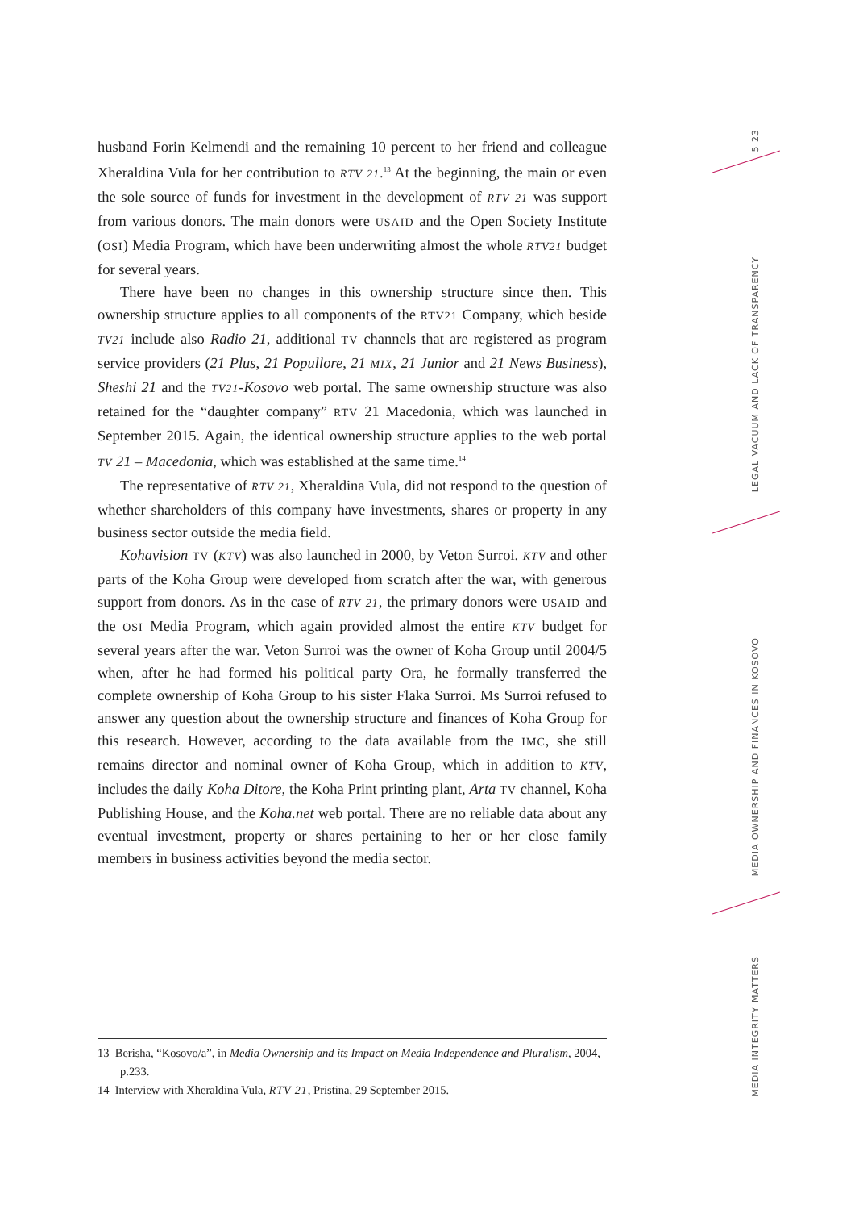5 23
LEGAL VACUUM AND LACK OF TRANSPARENCY
MEDIA OWNERSHIP AND FINANCES IN KOSOVO
MEDIA INTEGRITY MATTERS
husband Forin Kelmendi and the remaining 10 percent to her friend and colleague Xheraldina Vula for her contribution to RTV 21.<sup>13</sup> At the beginning, the main or even the sole source of funds for investment in the development of RTV 21 was support from various donors. The main donors were USAID and the Open Society Institute (OSI) Media Program, which have been underwriting almost the whole RTV21 budget for several years.
There have been no changes in this ownership structure since then. This ownership structure applies to all components of the RTV21 Company, which beside TV21 include also Radio 21, additional TV channels that are registered as program service providers (21 Plus, 21 Popullore, 21 MIX, 21 Junior and 21 News Business), Sheshi 21 and the TV21-Kosovo web portal. The same ownership structure was also retained for the “daughter company” RTV 21 Macedonia, which was launched in September 2015. Again, the identical ownership structure applies to the web portal TV 21 – Macedonia, which was established at the same time.<sup>14</sup>
The representative of RTV 21, Xheraldina Vula, did not respond to the question of whether shareholders of this company have investments, shares or property in any business sector outside the media field.
Kohavision TV (KTV) was also launched in 2000, by Veton Surroi. KTV and other parts of the Koha Group were developed from scratch after the war, with generous support from donors. As in the case of RTV 21, the primary donors were USAID and the OSI Media Program, which again provided almost the entire KTV budget for several years after the war. Veton Surroi was the owner of Koha Group until 2004/5 when, after he had formed his political party Ora, he formally transferred the complete ownership of Koha Group to his sister Flaka Surroi. Ms Surroi refused to answer any question about the ownership structure and finances of Koha Group for this research. However, according to the data available from the IMC, she still remains director and nominal owner of Koha Group, which in addition to KTV, includes the daily Koha Ditore, the Koha Print printing plant, Arta TV channel, Koha Publishing House, and the Koha.net web portal. There are no reliable data about any eventual investment, property or shares pertaining to her or her close family members in business activities beyond the media sector.
13 Berisha, “Kosovo/a”, in Media Ownership and its Impact on Media Independence and Pluralism, 2004, p.233.
14 Interview with Xheraldina Vula, RTV 21, Pristina, 29 September 2015.